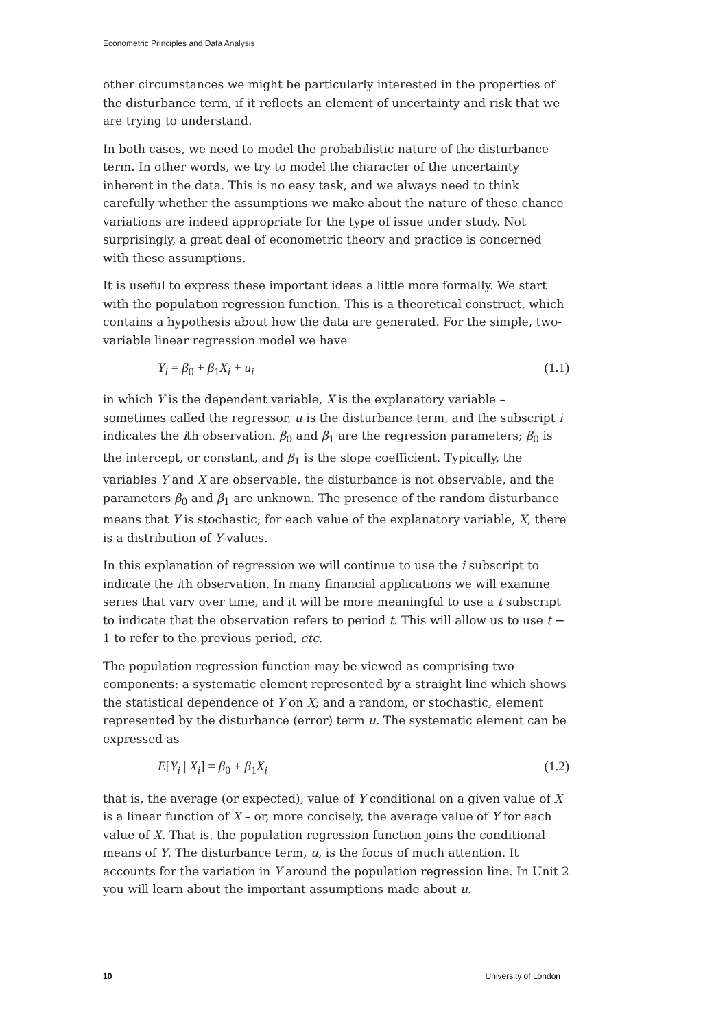Econometric Principles and Data Analysis
other circumstances we might be particularly interested in the properties of the disturbance term, if it reflects an element of uncertainty and risk that we are trying to understand.
In both cases, we need to model the probabilistic nature of the disturbance term. In other words, we try to model the character of the uncertainty inherent in the data. This is no easy task, and we always need to think carefully whether the assumptions we make about the nature of these chance variations are indeed appropriate for the type of issue under study. Not surprisingly, a great deal of econometric theory and practice is concerned with these assumptions.
It is useful to express these important ideas a little more formally. We start with the population regression function. This is a theoretical construct, which contains a hypothesis about how the data are generated. For the simple, two-variable linear regression model we have
Y<sub>i</sub> = β<sub>0</sub> + β<sub>1</sub>X<sub>i</sub> + u<sub>i</sub> (1.1)
in which Y is the dependent variable, X is the explanatory variable – sometimes called the regressor, u is the disturbance term, and the subscript i indicates the ith observation. β<sub>0</sub> and β<sub>1</sub> are the regression parameters; β<sub>0</sub> is the intercept, or constant, and β<sub>1</sub> is the slope coefficient. Typically, the variables Y and X are observable, the disturbance is not observable, and the parameters β<sub>0</sub> and β<sub>1</sub> are unknown. The presence of the random disturbance means that Y is stochastic; for each value of the explanatory variable, X, there is a distribution of Y-values.
In this explanation of regression we will continue to use the i subscript to indicate the ith observation. In many financial applications we will examine series that vary over time, and it will be more meaningful to use a t subscript to indicate that the observation refers to period t. This will allow us to use t − 1 to refer to the previous period, etc.
The population regression function may be viewed as comprising two components: a systematic element represented by a straight line which shows the statistical dependence of Y on X; and a random, or stochastic, element represented by the disturbance (error) term u. The systematic element can be expressed as
E[Y<sub>i</sub> | X<sub>i</sub>] = β<sub>0</sub> + β<sub>1</sub>X<sub>i</sub> (1.2)
that is, the average (or expected), value of Y conditional on a given value of X is a linear function of X – or, more concisely, the average value of Y for each value of X. That is, the population regression function joins the conditional means of Y. The disturbance term, u, is the focus of much attention. It accounts for the variation in Y around the population regression line. In Unit 2 you will learn about the important assumptions made about u.
10 University of London